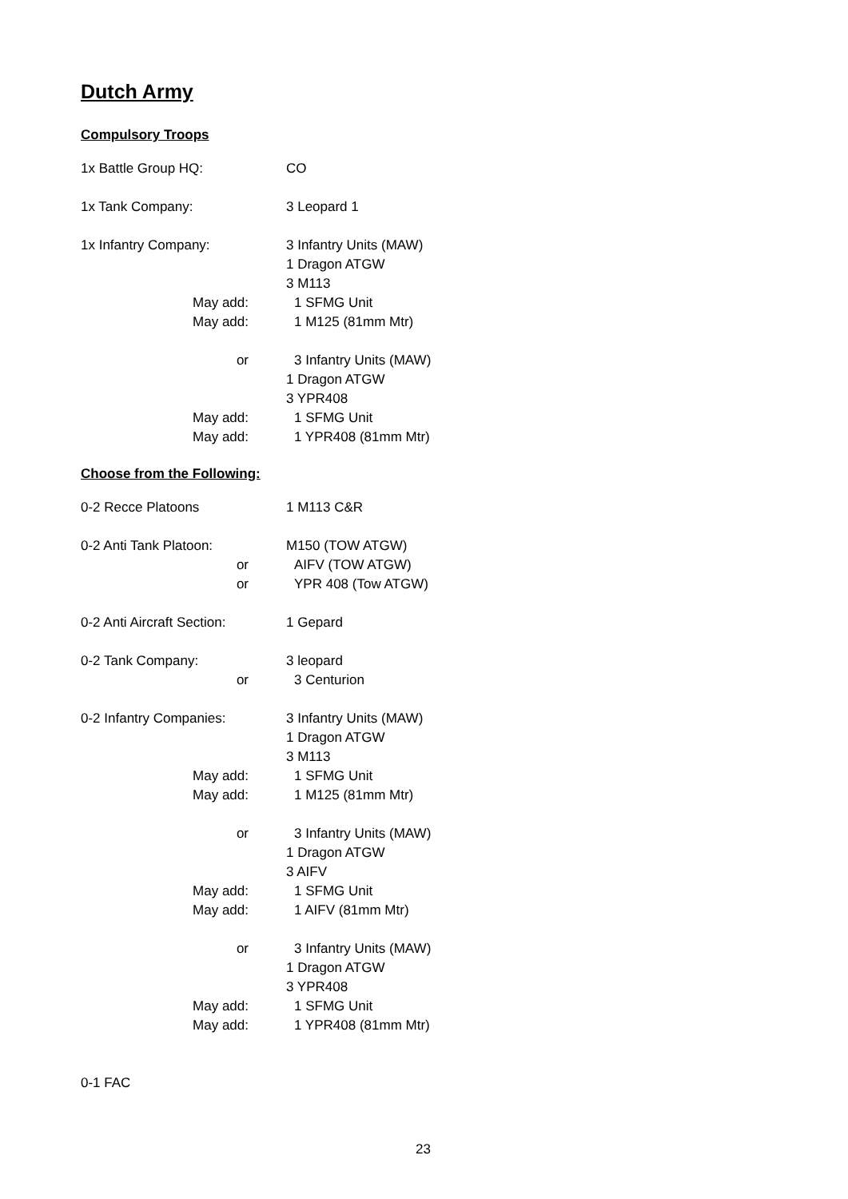Dutch Army
Compulsory Troops
1x Battle Group HQ: CO
1x Tank Company: 3 Leopard 1
1x Infantry Company: 3 Infantry Units (MAW)
1 Dragon ATGW
3 M113
May add: 1 SFMG Unit
May add: 1 M125 (81mm Mtr)
or 3 Infantry Units (MAW)
1 Dragon ATGW
3 YPR408
May add: 1 SFMG Unit
May add: 1 YPR408 (81mm Mtr)
Choose from the Following:
0-2 Recce Platoons 1 M113 C&R
0-2 Anti Tank Platoon:
M150 (TOW ATGW)
or AIFV (TOW ATGW)
or YPR 408 (Tow ATGW)
0-2 Anti Aircraft Section:
1 Gepard
0-2 Tank Company: 3 leopard
or 3 Centurion
0-2 Infantry Companies:
3 Infantry Units (MAW)
1 Dragon ATGW
3 M113
May add: 1 SFMG Unit
May add: 1 M125 (81mm Mtr)
or 3 Infantry Units (MAW)
1 Dragon ATGW
3 AIFV
May add: 1 SFMG Unit
May add: 1 AIFV (81mm Mtr)
or 3 Infantry Units (MAW)
1 Dragon ATGW
3 YPR408
May add: 1 SFMG Unit
May add: 1 YPR408 (81mm Mtr)
0-1 FAC
23